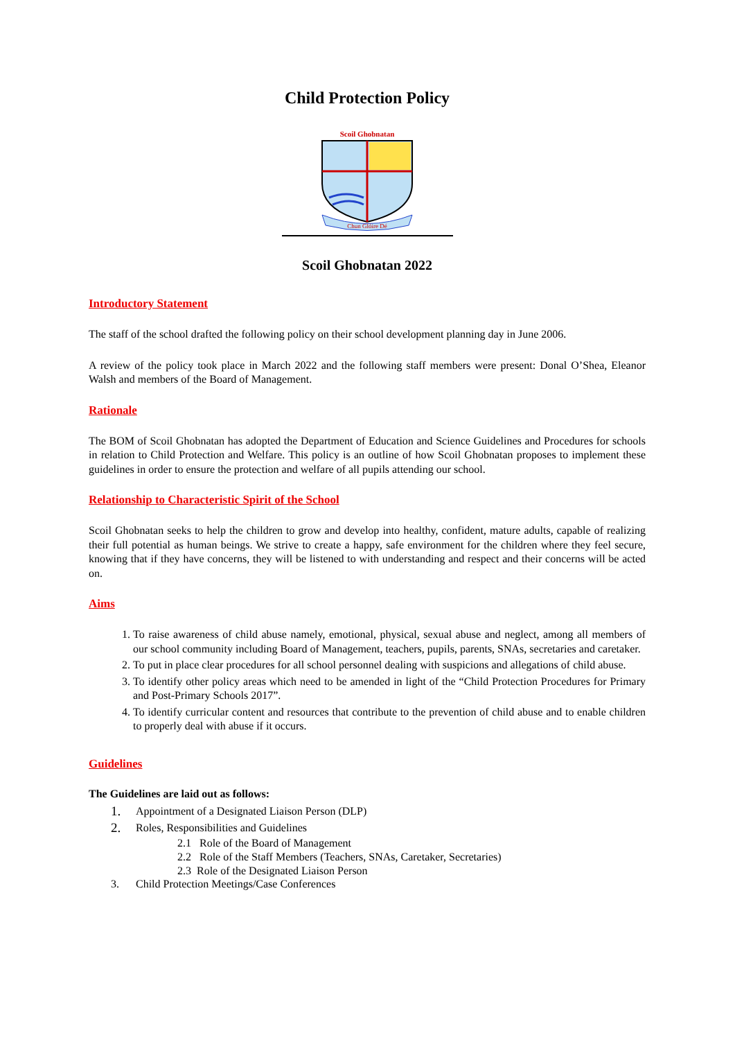Child Protection Policy
Scoil Ghobnatan
Chun Glóire Dé
Scoil Ghobnatan 2022
Introductory Statement
The staff of the school drafted the following policy on their school development planning day in June 2006.
A review of the policy took place in March 2022 and the following staff members were present: Donal O’Shea, Eleanor Walsh and members of the Board of Management.
Rationale
The BOM of Scoil Ghobnatan has adopted the Department of Education and Science Guidelines and Procedures for schools in relation to Child Protection and Welfare. This policy is an outline of how Scoil Ghobnatan proposes to implement these guidelines in order to ensure the protection and welfare of all pupils attending our school.
Relationship to Characteristic Spirit of the School
Scoil Ghobnatan seeks to help the children to grow and develop into healthy, confident, mature adults, capable of realizing their full potential as human beings. We strive to create a happy, safe environment for the children where they feel secure, knowing that if they have concerns, they will be listened to with understanding and respect and their concerns will be acted on.
Aims
1. To raise awareness of child abuse namely, emotional, physical, sexual abuse and neglect, among all members of our school community including Board of Management, teachers, pupils, parents, SNAs, secretaries and caretaker.
2. To put in place clear procedures for all school personnel dealing with suspicions and allegations of child abuse.
3. To identify other policy areas which need to be amended in light of the “Child Protection Procedures for Primary and Post-Primary Schools 2017”.
4. To identify curricular content and resources that contribute to the prevention of child abuse and to enable children to properly deal with abuse if it occurs.
Guidelines
The Guidelines are laid out as follows:
1. Appointment of a Designated Liaison Person (DLP)
2. Roles, Responsibilities and Guidelines
2.1 Role of the Board of Management
2.2 Role of the Staff Members (Teachers, SNAs, Caretaker, Secretaries)
2.3 Role of the Designated Liaison Person
3. Child Protection Meetings/Case Conferences